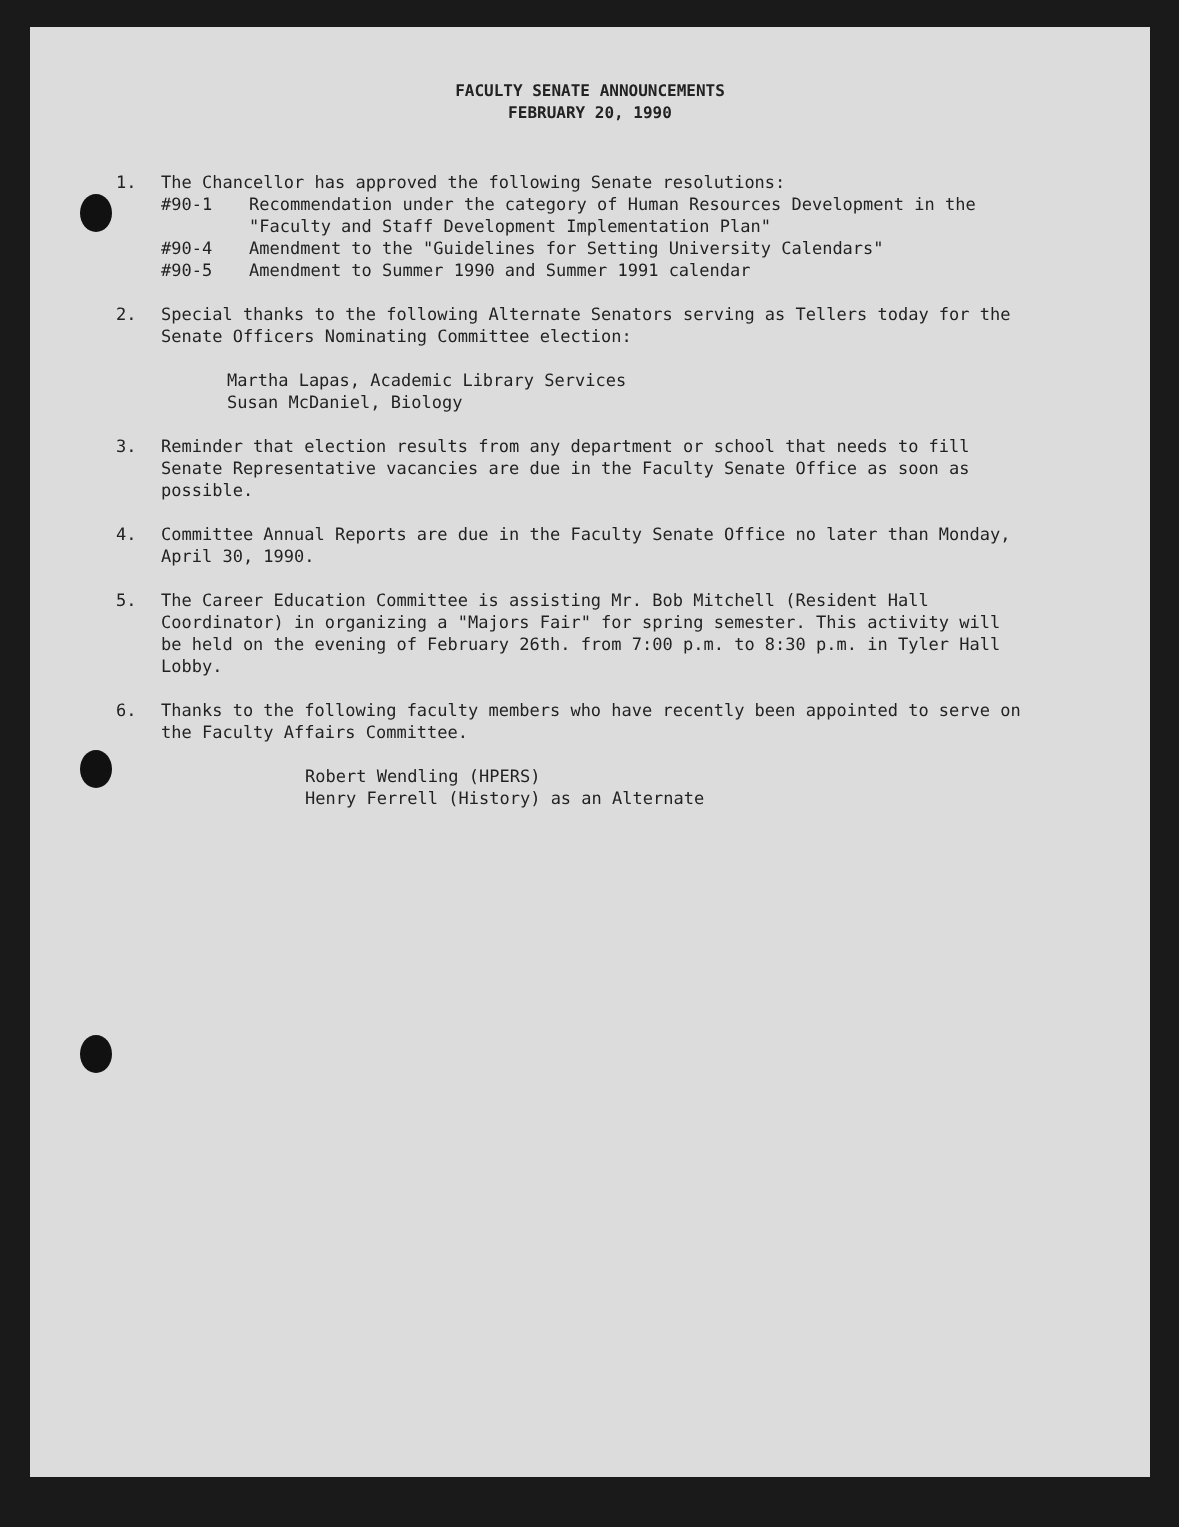FACULTY SENATE ANNOUNCEMENTS
FEBRUARY 20, 1990
1. The Chancellor has approved the following Senate resolutions:
#90-1 Recommendation under the category of Human Resources Development in the "Faculty and Staff Development Implementation Plan"
#90-4 Amendment to the "Guidelines for Setting University Calendars"
#90-5 Amendment to Summer 1990 and Summer 1991 calendar
2. Special thanks to the following Alternate Senators serving as Tellers today for the Senate Officers Nominating Committee election:
Martha Lapas, Academic Library Services
Susan McDaniel, Biology
3. Reminder that election results from any department or school that needs to fill Senate Representative vacancies are due in the Faculty Senate Office as soon as possible.
4. Committee Annual Reports are due in the Faculty Senate Office no later than Monday, April 30, 1990.
5. The Career Education Committee is assisting Mr. Bob Mitchell (Resident Hall Coordinator) in organizing a "Majors Fair" for spring semester. This activity will be held on the evening of February 26th. from 7:00 p.m. to 8:30 p.m. in Tyler Hall Lobby.
6. Thanks to the following faculty members who have recently been appointed to serve on the Faculty Affairs Committee.
Robert Wendling (HPERS)
Henry Ferrell (History) as an Alternate